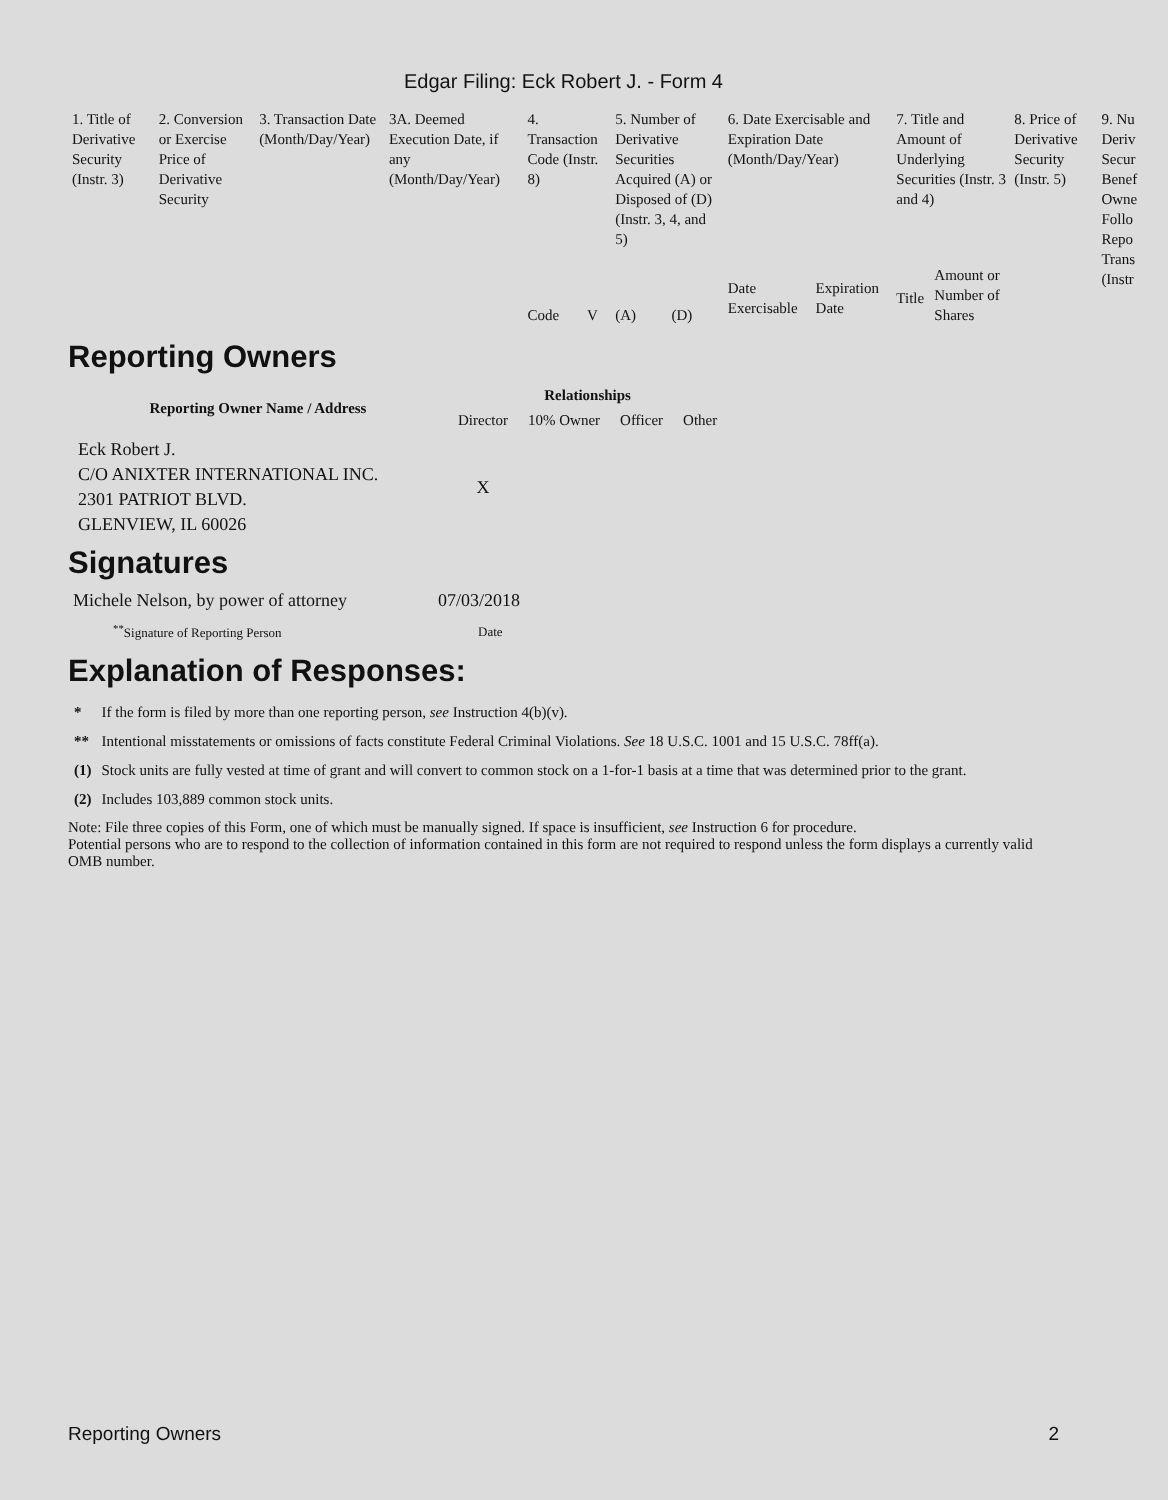Edgar Filing: Eck Robert J. - Form 4
| 1. Title of Derivative Security (Instr. 3) | 2. Conversion or Exercise Price of Derivative Security | 3. Transaction Date (Month/Day/Year) | 3A. Deemed Execution Date, if any (Month/Day/Year) | 4. Transaction Code (Instr. 8) | | 5. Number of Derivative Securities Acquired (A) or Disposed of (D) (Instr. 3, 4, and 5) | | 6. Date Exercisable and Expiration Date (Month/Day/Year) | | 7. Title and Amount of Underlying Securities (Instr. 3 and 4) | | 8. Price of Derivative Security (Instr. 5) | 9. Nu Deriv Secur Benef Owne Follo Repo Trans (Instr |
| --- | --- | --- | --- | --- | --- | --- | --- | --- | --- | --- | --- | --- | --- |
| | | | | Code | V | (A) | (D) | Date Exercisable | Expiration Date | Title | Amount or Number of Shares | | |
Reporting Owners
| Reporting Owner Name / Address | Relationships | | | |
| --- | --- | --- | --- | --- |
| | Director | 10% Owner | Officer | Other |
| Eck Robert J. C/O ANIXTER INTERNATIONAL INC. 2301 PATRIOT BLVD. GLENVIEW, IL 60026 | X | | | |
Signatures
| Michele Nelson, by power of attorney | 07/03/2018 |
| <sup>**</sup> Signature of Reporting Person | Date |
Explanation of Responses:
| * | If the form is filed by more than one reporting person, see Instruction 4(b)(v). |
| ** | Intentional misstatements or omissions of facts constitute Federal Criminal Violations. See 18 U.S.C. 1001 and 15 U.S.C. 78ff(a). |
| (1) | Stock units are fully vested at time of grant and will convert to common stock on a 1-for-1 basis at a time that was determined prior to the grant. |
| (2) | Includes 103,889 common stock units. |
Note: File three copies of this Form, one of which must be manually signed. If space is insufficient, see Instruction 6 for procedure.
Potential persons who are to respond to the collection of information contained in this form are not required to respond unless the form displays a currently valid OMB number.
Reporting Owners 2